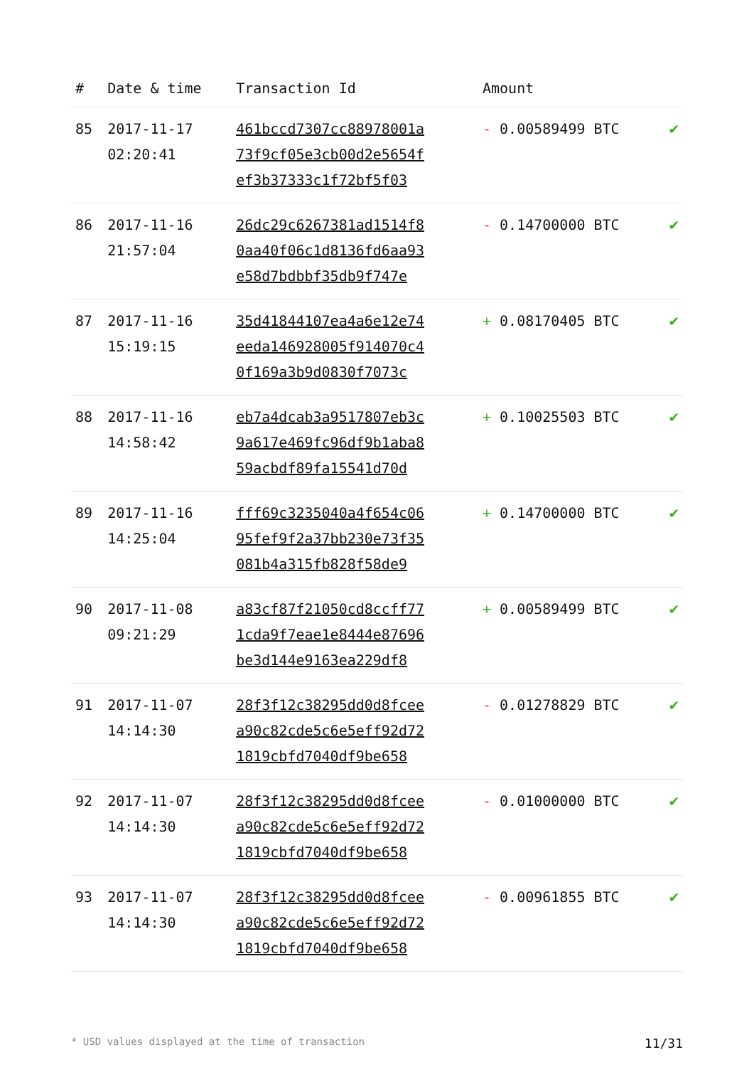| # | Date & time | Transaction Id | Amount | |
| --- | --- | --- | --- | --- |
| 85 | 2017-11-17 02:20:41 | 461bccd7307cc88978001a 73f9cf05e3cb00d2e5654f ef3b37333c1f72bf5f03 | - 0.00589499 BTC | ✔ |
| 86 | 2017-11-16 21:57:04 | 26dc29c6267381ad1514f8 0aa40f06c1d8136fd6aa93 e58d7bdbbf35db9f747e | - 0.14700000 BTC | ✔ |
| 87 | 2017-11-16 15:19:15 | 35d41844107ea4a6e12e74 eeda146928005f914070c4 0f169a3b9d0830f7073c | + 0.08170405 BTC | ✔ |
| 88 | 2017-11-16 14:58:42 | eb7a4dcab3a9517807eb3c 9a617e469fc96df9b1aba8 59acbdf89fa15541d70d | + 0.10025503 BTC | ✔ |
| 89 | 2017-11-16 14:25:04 | fff69c3235040a4f654c06 95fef9f2a37bb230e73f35 081b4a315fb828f58de9 | + 0.14700000 BTC | ✔ |
| 90 | 2017-11-08 09:21:29 | a83cf87f21050cd8ccff77 1cda9f7eae1e8444e87696 be3d144e9163ea229df8 | + 0.00589499 BTC | ✔ |
| 91 | 2017-11-07 14:14:30 | 28f3f12c38295dd0d8fcee a90c82cde5c6e5eff92d72 1819cbfd7040df9be658 | - 0.01278829 BTC | ✔ |
| 92 | 2017-11-07 14:14:30 | 28f3f12c38295dd0d8fcee a90c82cde5c6e5eff92d72 1819cbfd7040df9be658 | - 0.01000000 BTC | ✔ |
| 93 | 2017-11-07 14:14:30 | 28f3f12c38295dd0d8fcee a90c82cde5c6e5eff92d72 1819cbfd7040df9be658 | - 0.00961855 BTC | ✔ |
* USD values displayed at the time of transaction 11/31